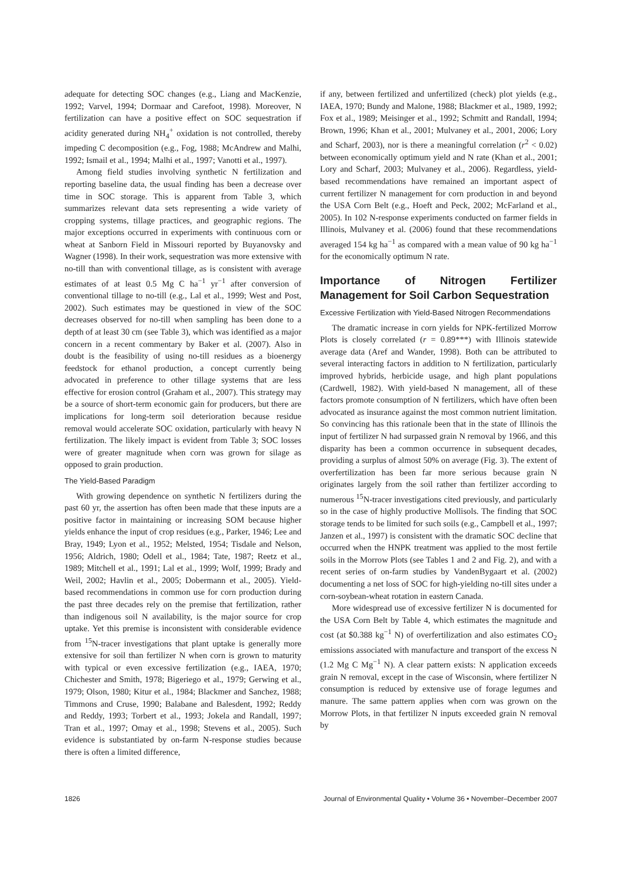adequate for detecting SOC changes (e.g., Liang and MacKenzie, 1992; Varvel, 1994; Dormaar and Carefoot, 1998). Moreover, N fertilization can have a positive effect on SOC sequestration if acidity generated during NH<sub>4</sub><sup>+</sup> oxidation is not controlled, thereby impeding C decomposition (e.g., Fog, 1988; McAndrew and Malhi, 1992; Ismail et al., 1994; Malhi et al., 1997; Vanotti et al., 1997).
Among field studies involving synthetic N fertilization and reporting baseline data, the usual finding has been a decrease over time in SOC storage. This is apparent from Table 3, which summarizes relevant data sets representing a wide variety of cropping systems, tillage practices, and geographic regions. The major exceptions occurred in experiments with continuous corn or wheat at Sanborn Field in Missouri reported by Buyanovsky and Wagner (1998). In their work, sequestration was more extensive with no-till than with conventional tillage, as is consistent with average estimates of at least 0.5 Mg C ha<sup>−1</sup> yr<sup>−1</sup> after conversion of conventional tillage to no-till (e.g., Lal et al., 1999; West and Post, 2002). Such estimates may be questioned in view of the SOC decreases observed for no-till when sampling has been done to a depth of at least 30 cm (see Table 3), which was identified as a major concern in a recent commentary by Baker et al. (2007). Also in doubt is the feasibility of using no-till residues as a bioenergy feedstock for ethanol production, a concept currently being advocated in preference to other tillage systems that are less effective for erosion control (Graham et al., 2007). This strategy may be a source of short-term economic gain for producers, but there are implications for long-term soil deterioration because residue removal would accelerate SOC oxidation, particularly with heavy N fertilization. The likely impact is evident from Table 3; SOC losses were of greater magnitude when corn was grown for silage as opposed to grain production.
The Yield-Based Paradigm
With growing dependence on synthetic N fertilizers during the past 60 yr, the assertion has often been made that these inputs are a positive factor in maintaining or increasing SOM because higher yields enhance the input of crop residues (e.g., Parker, 1946; Lee and Bray, 1949; Lyon et al., 1952; Melsted, 1954; Tisdale and Nelson, 1956; Aldrich, 1980; Odell et al., 1984; Tate, 1987; Reetz et al., 1989; Mitchell et al., 1991; Lal et al., 1999; Wolf, 1999; Brady and Weil, 2002; Havlin et al., 2005; Dobermann et al., 2005). Yield-based recommendations in common use for corn production during the past three decades rely on the premise that fertilization, rather than indigenous soil N availability, is the major source for crop uptake. Yet this premise is inconsistent with considerable evidence from <sup>15</sup>N-tracer investigations that plant uptake is generally more extensive for soil than fertilizer N when corn is grown to maturity with typical or even excessive fertilization (e.g., IAEA, 1970; Chichester and Smith, 1978; Bigeriego et al., 1979; Gerwing et al., 1979; Olson, 1980; Kitur et al., 1984; Blackmer and Sanchez, 1988; Timmons and Cruse, 1990; Balabane and Balesdent, 1992; Reddy and Reddy, 1993; Torbert et al., 1993; Jokela and Randall, 1997; Tran et al., 1997; Omay et al., 1998; Stevens et al., 2005). Such evidence is substantiated by on-farm N-response studies because there is often a limited difference,
if any, between fertilized and unfertilized (check) plot yields (e.g., IAEA, 1970; Bundy and Malone, 1988; Blackmer et al., 1989, 1992; Fox et al., 1989; Meisinger et al., 1992; Schmitt and Randall, 1994; Brown, 1996; Khan et al., 2001; Mulvaney et al., 2001, 2006; Lory and Scharf, 2003), nor is there a meaningful correlation (r<sup>2</sup> < 0.02) between economically optimum yield and N rate (Khan et al., 2001; Lory and Scharf, 2003; Mulvaney et al., 2006). Regardless, yield-based recommendations have remained an important aspect of current fertilizer N management for corn production in and beyond the USA Corn Belt (e.g., Hoeft and Peck, 2002; McFarland et al., 2005). In 102 N-response experiments conducted on farmer fields in Illinois, Mulvaney et al. (2006) found that these recommendations averaged 154 kg ha<sup>−1</sup> as compared with a mean value of 90 kg ha<sup>−1</sup> for the economically optimum N rate.
Importance of Nitrogen Fertilizer Management for Soil Carbon Sequestration
Excessive Fertilization with Yield-Based Nitrogen Recommendations
The dramatic increase in corn yields for NPK-fertilized Morrow Plots is closely correlated (r = 0.89***) with Illinois statewide average data (Aref and Wander, 1998). Both can be attributed to several interacting factors in addition to N fertilization, particularly improved hybrids, herbicide usage, and high plant populations (Cardwell, 1982). With yield-based N management, all of these factors promote consumption of N fertilizers, which have often been advocated as insurance against the most common nutrient limitation. So convincing has this rationale been that in the state of Illinois the input of fertilizer N had surpassed grain N removal by 1966, and this disparity has been a common occurrence in subsequent decades, providing a surplus of almost 50% on average (Fig. 3). The extent of overfertilization has been far more serious because grain N originates largely from the soil rather than fertilizer according to numerous <sup>15</sup>N-tracer investigations cited previously, and particularly so in the case of highly productive Mollisols. The finding that SOC storage tends to be limited for such soils (e.g., Campbell et al., 1997; Janzen et al., 1997) is consistent with the dramatic SOC decline that occurred when the HNPK treatment was applied to the most fertile soils in the Morrow Plots (see Tables 1 and 2 and Fig. 2), and with a recent series of on-farm studies by VandenBygaart et al. (2002) documenting a net loss of SOC for high-yielding no-till sites under a corn-soybean-wheat rotation in eastern Canada.
More widespread use of excessive fertilizer N is documented for the USA Corn Belt by Table 4, which estimates the magnitude and cost (at $0.388 kg<sup>−1</sup> N) of overfertilization and also estimates CO<sub>2</sub> emissions associated with manufacture and transport of the excess N (1.2 Mg C Mg<sup>−1</sup> N). A clear pattern exists: N application exceeds grain N removal, except in the case of Wisconsin, where fertilizer N consumption is reduced by extensive use of forage legumes and manure. The same pattern applies when corn was grown on the Morrow Plots, in that fertilizer N inputs exceeded grain N removal by
1826 Journal of Environmental Quality • Volume 36 • November–December 2007